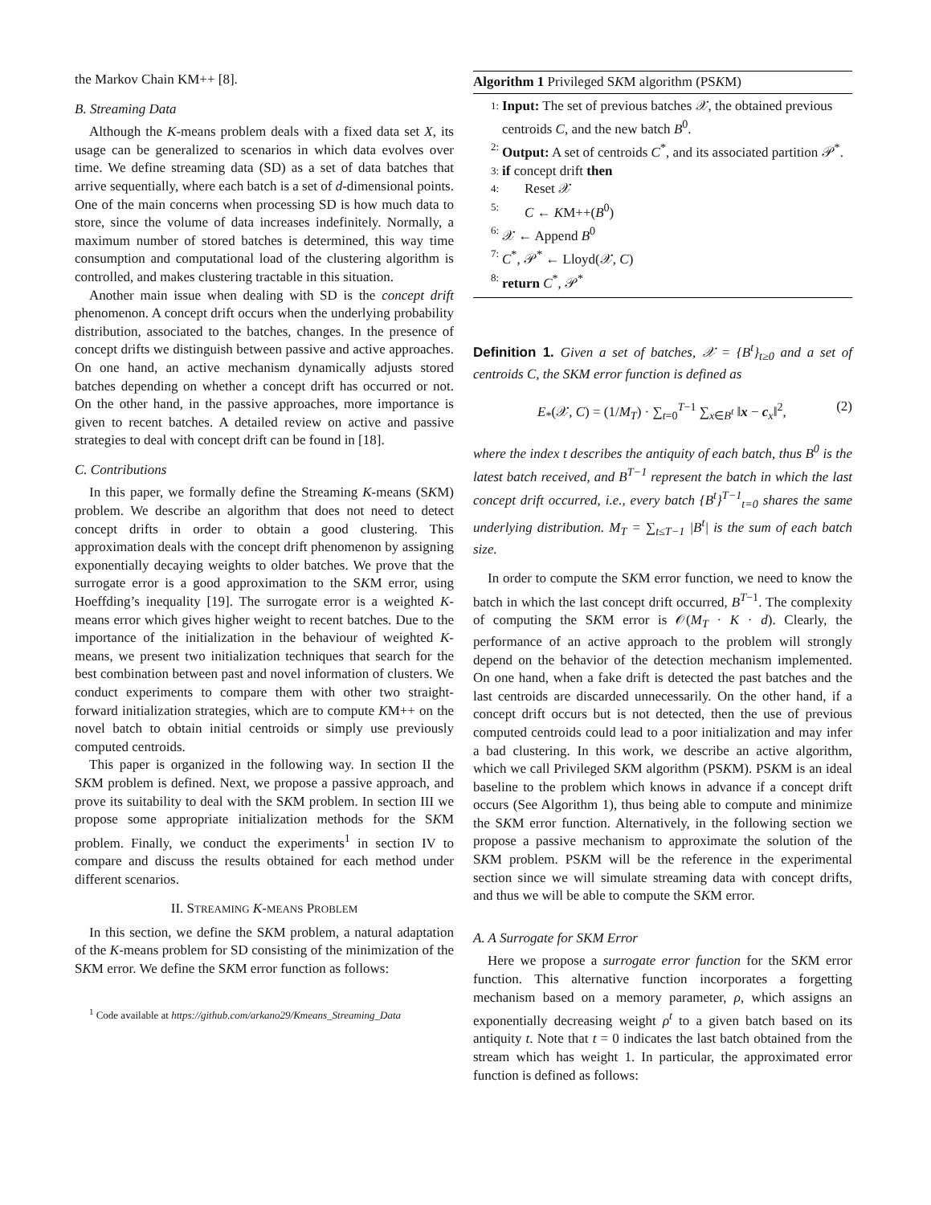the Markov Chain KM++ [8].
B. Streaming Data
Although the K-means problem deals with a fixed data set X, its usage can be generalized to scenarios in which data evolves over time. We define streaming data (SD) as a set of data batches that arrive sequentially, where each batch is a set of d-dimensional points. One of the main concerns when processing SD is how much data to store, since the volume of data increases indefinitely. Normally, a maximum number of stored batches is determined, this way time consumption and computational load of the clustering algorithm is controlled, and makes clustering tractable in this situation.
Another main issue when dealing with SD is the concept drift phenomenon. A concept drift occurs when the underlying probability distribution, associated to the batches, changes. In the presence of concept drifts we distinguish between passive and active approaches. On one hand, an active mechanism dynamically adjusts stored batches depending on whether a concept drift has occurred or not. On the other hand, in the passive approaches, more importance is given to recent batches. A detailed review on active and passive strategies to deal with concept drift can be found in [18].
C. Contributions
In this paper, we formally define the Streaming K-means (SKM) problem. We describe an algorithm that does not need to detect concept drifts in order to obtain a good clustering. This approximation deals with the concept drift phenomenon by assigning exponentially decaying weights to older batches. We prove that the surrogate error is a good approximation to the SKM error, using Hoeffding’s inequality [19]. The surrogate error is a weighted K-means error which gives higher weight to recent batches. Due to the importance of the initialization in the behaviour of weighted K-means, we present two initialization techniques that search for the best combination between past and novel information of clusters. We conduct experiments to compare them with other two straight-forward initialization strategies, which are to compute KM++ on the novel batch to obtain initial centroids or simply use previously computed centroids.
This paper is organized in the following way. In section II the SKM problem is defined. Next, we propose a passive approach, and prove its suitability to deal with the SKM problem. In section III we propose some appropriate initialization methods for the SKM problem. Finally, we conduct the experiments<sup>1</sup> in section IV to compare and discuss the results obtained for each method under different scenarios.
II. STREAMING K-MEANS PROBLEM
In this section, we define the SKM problem, a natural adaptation of the K-means problem for SD consisting of the minimization of the SKM error. We define the SKM error function as follows:
<sup>1</sup> Code available at https://github.com/arkano29/Kmeans_Streaming_Data
Algorithm 1 Privileged SKM algorithm (PSKM)
1: Input: The set of previous batches 𝒳, the obtained previous centroids C, and the new batch B<sup>0</sup>.
2: Output: A set of centroids C<sup>*</sup>, and its associated partition 𝒫<sup>*</sup>.
3: if concept drift then
4: Reset 𝒳
5: C ← KM++(B<sup>0</sup>)
6: 𝒳 ← Append B<sup>0</sup>
7: C<sup>*</sup>, 𝒫<sup>*</sup> ← Lloyd(𝒳, C)
8: return C<sup>*</sup>, 𝒫<sup>*</sup>
Definition 1. Given a set of batches, 𝒳 = {B<sup>t</sup>}<sub>t≥0</sub> and a set of centroids C, the SKM error function is defined as
E<sub>*</sub>(𝒳, C) = (1/M<sub>T</sub>) · ∑<sub>t=0</sub><sup>T−1</sup> ∑<sub>x∈B<sup>t</sup></sub> ‖x − c<sub>x</sub>‖<sup>2</sup>, (2)
where the index t describes the antiquity of each batch, thus B<sup>0</sup> is the latest batch received, and B<sup>T−1</sup> represent the batch in which the last concept drift occurred, i.e., every batch {B<sup>t</sup>}<sup>T−1</sup><sub>t=0</sub> shares the same underlying distribution. M<sub>T</sub> = ∑<sub>t≤T−1</sub> |B<sup>t</sup>| is the sum of each batch size.
In order to compute the SKM error function, we need to know the batch in which the last concept drift occurred, B<sup>T−1</sup>. The complexity of computing the SKM error is 𝒪(M<sub>T</sub> · K · d). Clearly, the performance of an active approach to the problem will strongly depend on the behavior of the detection mechanism implemented. On one hand, when a fake drift is detected the past batches and the last centroids are discarded unnecessarily. On the other hand, if a concept drift occurs but is not detected, then the use of previous computed centroids could lead to a poor initialization and may infer a bad clustering. In this work, we describe an active algorithm, which we call Privileged SKM algorithm (PSKM). PSKM is an ideal baseline to the problem which knows in advance if a concept drift occurs (See Algorithm 1), thus being able to compute and minimize the SKM error function. Alternatively, in the following section we propose a passive mechanism to approximate the solution of the SKM problem. PSKM will be the reference in the experimental section since we will simulate streaming data with concept drifts, and thus we will be able to compute the SKM error.
A. A Surrogate for SKM Error
Here we propose a surrogate error function for the SKM error function. This alternative function incorporates a forgetting mechanism based on a memory parameter, ρ, which assigns an exponentially decreasing weight ρ<sup>t</sup> to a given batch based on its antiquity t. Note that t = 0 indicates the last batch obtained from the stream which has weight 1. In particular, the approximated error function is defined as follows: